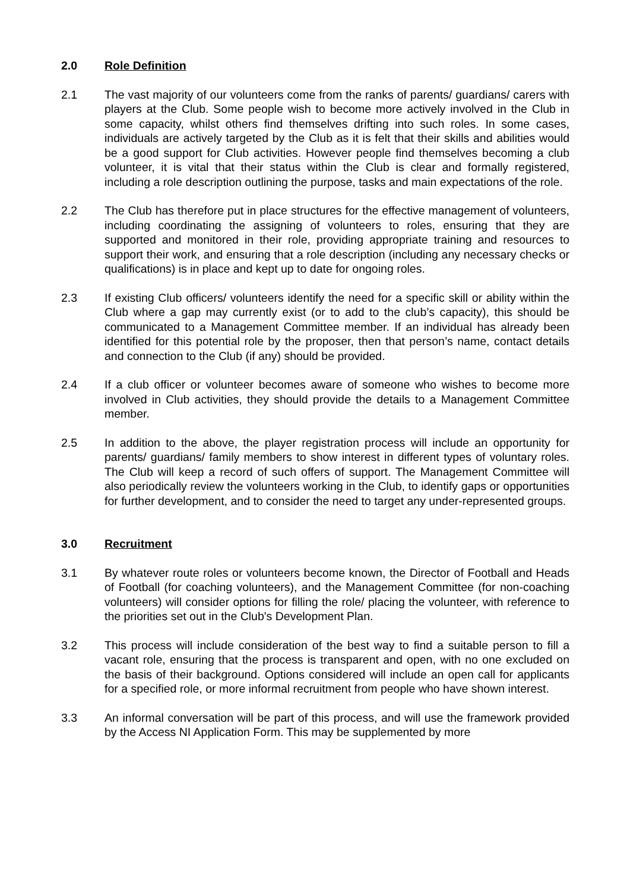2.0 Role Definition
2.1 The vast majority of our volunteers come from the ranks of parents/ guardians/ carers with players at the Club. Some people wish to become more actively involved in the Club in some capacity, whilst others find themselves drifting into such roles. In some cases, individuals are actively targeted by the Club as it is felt that their skills and abilities would be a good support for Club activities. However people find themselves becoming a club volunteer, it is vital that their status within the Club is clear and formally registered, including a role description outlining the purpose, tasks and main expectations of the role.
2.2 The Club has therefore put in place structures for the effective management of volunteers, including coordinating the assigning of volunteers to roles, ensuring that they are supported and monitored in their role, providing appropriate training and resources to support their work, and ensuring that a role description (including any necessary checks or qualifications) is in place and kept up to date for ongoing roles.
2.3 If existing Club officers/ volunteers identify the need for a specific skill or ability within the Club where a gap may currently exist (or to add to the club’s capacity), this should be communicated to a Management Committee member. If an individual has already been identified for this potential role by the proposer, then that person’s name, contact details and connection to the Club (if any) should be provided.
2.4 If a club officer or volunteer becomes aware of someone who wishes to become more involved in Club activities, they should provide the details to a Management Committee member.
2.5 In addition to the above, the player registration process will include an opportunity for parents/ guardians/ family members to show interest in different types of voluntary roles. The Club will keep a record of such offers of support. The Management Committee will also periodically review the volunteers working in the Club, to identify gaps or opportunities for further development, and to consider the need to target any under-represented groups.
3.0 Recruitment
3.1 By whatever route roles or volunteers become known, the Director of Football and Heads of Football (for coaching volunteers), and the Management Committee (for non-coaching volunteers) will consider options for filling the role/ placing the volunteer, with reference to the priorities set out in the Club's Development Plan.
3.2 This process will include consideration of the best way to find a suitable person to fill a vacant role, ensuring that the process is transparent and open, with no one excluded on the basis of their background. Options considered will include an open call for applicants for a specified role, or more informal recruitment from people who have shown interest.
3.3 An informal conversation will be part of this process, and will use the framework provided by the Access NI Application Form. This may be supplemented by more